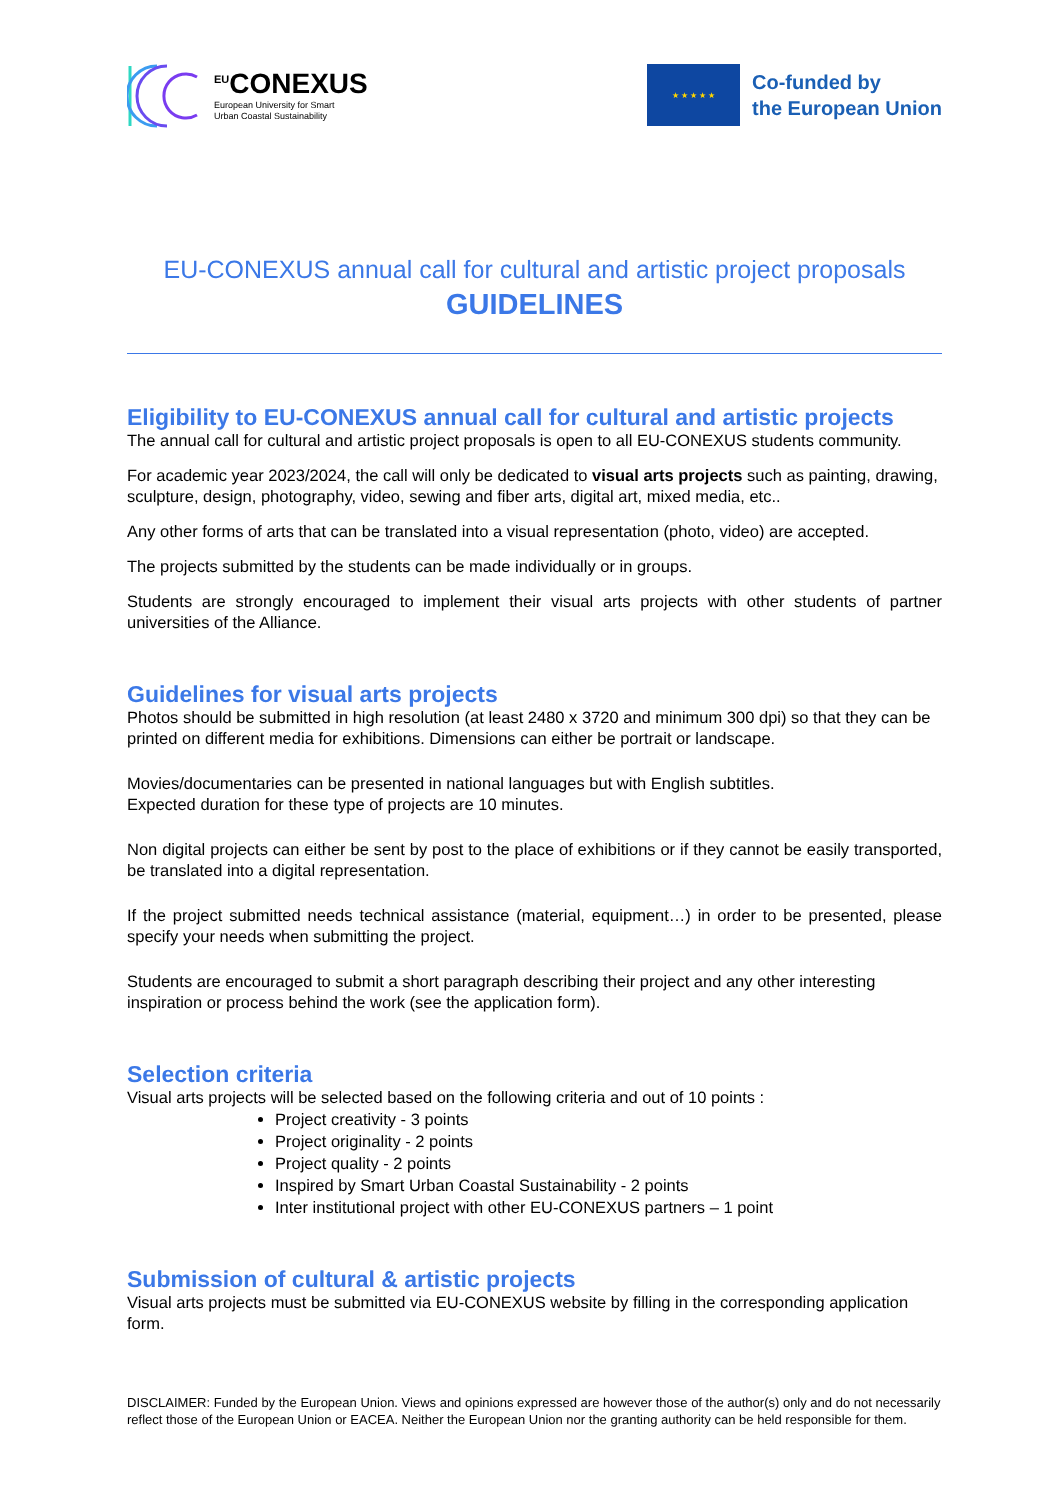<sup>EU</sup>CONEXUS
European University for Smart
Urban Coastal Sustainability
★ ★ ★ ★ ★
Co-funded by
the European Union
EU-CONEXUS annual call for cultural and artistic project proposals
GUIDELINES
Eligibility to EU-CONEXUS annual call for cultural and artistic projects
The annual call for cultural and artistic project proposals is open to all EU-CONEXUS students community.
For academic year 2023/2024, the call will only be dedicated to visual arts projects such as painting, drawing, sculpture, design, photography, video, sewing and fiber arts, digital art, mixed media, etc..
Any other forms of arts that can be translated into a visual representation (photo, video) are accepted.
The projects submitted by the students can be made individually or in groups.
Students are strongly encouraged to implement their visual arts projects with other students of partner universities of the Alliance.
Guidelines for visual arts projects
Photos should be submitted in high resolution (at least 2480 x 3720 and minimum 300 dpi) so that they can be printed on different media for exhibitions. Dimensions can either be portrait or landscape.
Movies/documentaries can be presented in national languages but with English subtitles.
Expected duration for these type of projects are 10 minutes.
Non digital projects can either be sent by post to the place of exhibitions or if they cannot be easily transported, be translated into a digital representation.
If the project submitted needs technical assistance (material, equipment…) in order to be presented, please specify your needs when submitting the project.
Students are encouraged to submit a short paragraph describing their project and any other interesting inspiration or process behind the work (see the application form).
Selection criteria
Visual arts projects will be selected based on the following criteria and out of 10 points :
Project creativity - 3 points
Project originality - 2 points
Project quality - 2 points
Inspired by Smart Urban Coastal Sustainability - 2 points
Inter institutional project with other EU-CONEXUS partners – 1 point
Submission of cultural & artistic projects
Visual arts projects must be submitted via EU-CONEXUS website by filling in the corresponding application form.
DISCLAIMER: Funded by the European Union. Views and opinions expressed are however those of the author(s) only and do not necessarily reflect those of the European Union or EACEA. Neither the European Union nor the granting authority can be held responsible for them.